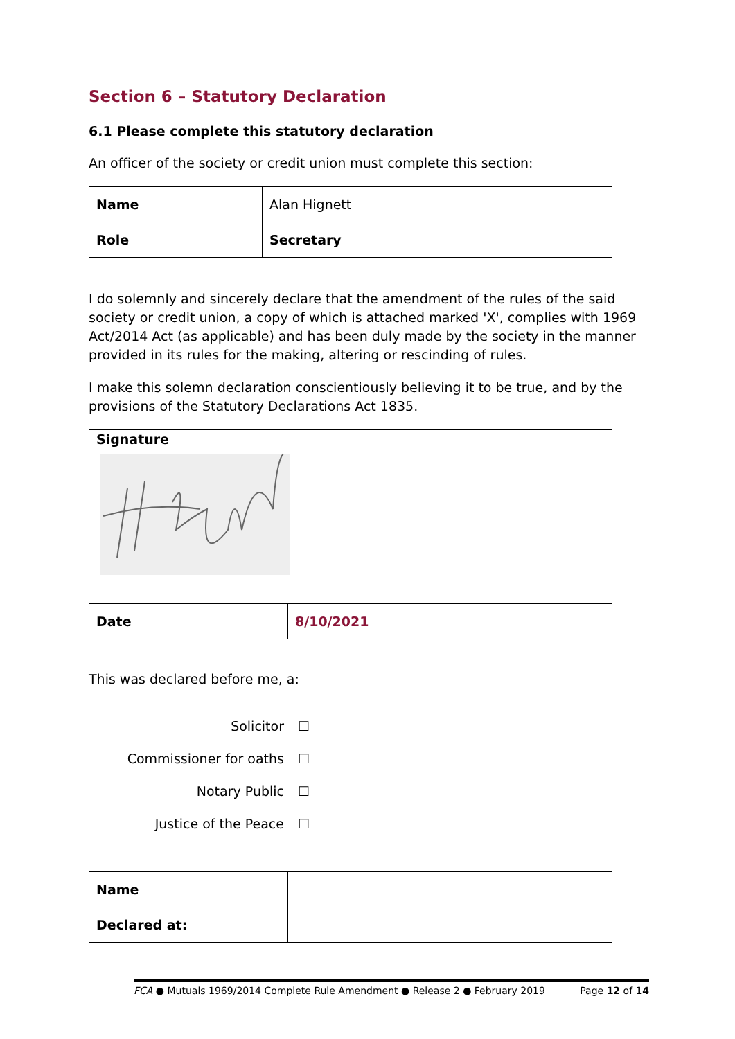Section 6 – Statutory Declaration
6.1 Please complete this statutory declaration
An officer of the society or credit union must complete this section:
| Name | Alan Hignett |
| Role | Secretary |
I do solemnly and sincerely declare that the amendment of the rules of the said society or credit union, a copy of which is attached marked 'X', complies with 1969 Act/2014 Act (as applicable) and has been duly made by the society in the manner provided in its rules for the making, altering or rescinding of rules.
I make this solemn declaration conscientiously believing it to be true, and by the provisions of the Statutory Declarations Act 1835.
| Signature | |
| Date | 8/10/2021 |
This was declared before me, a:
Solicitor ☐
Commissioner for oaths ☐
Notary Public ☐
Justice of the Peace ☐
| Name | |
| Declared at: | |
FCA ● Mutuals 1969/2014 Complete Rule Amendment ● Release 2 ● February 2019 Page 12 of 14